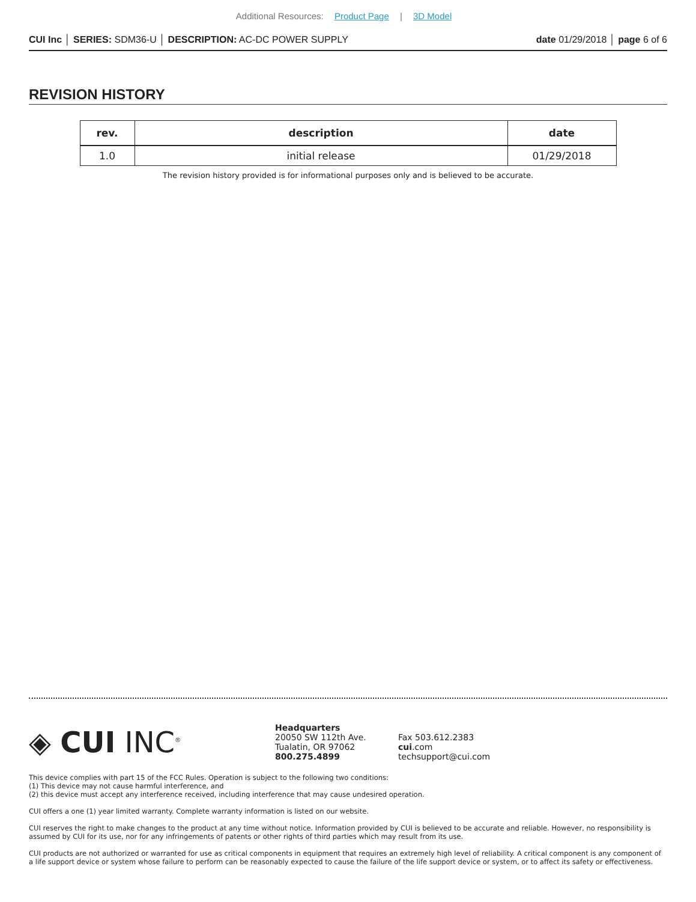Additional Resources: Product Page | 3D Model
CUI Inc │ SERIES: SDM36-U │ DESCRIPTION: AC-DC POWER SUPPLY
date 01/29/2018 │ page 6 of 6
REVISION HISTORY
| rev. | description | date |
| --- | --- | --- |
| 1.0 | initial release | 01/29/2018 |
The revision history provided is for informational purposes only and is believed to be accurate.
◈ CUI INC<sup>®</sup>
Headquarters
20050 SW 112th Ave.
Tualatin, OR 97062
800.275.4899
Fax 503.612.2383
cui.com
techsupport@cui.com
This device complies with part 15 of the FCC Rules. Operation is subject to the following two conditions:
(1) This device may not cause harmful interference, and
(2) this device must accept any interference received, including interference that may cause undesired operation.
CUI offers a one (1) year limited warranty. Complete warranty information is listed on our website.
CUI reserves the right to make changes to the product at any time without notice. Information provided by CUI is believed to be accurate and reliable. However, no responsibility is assumed by CUI for its use, nor for any infringements of patents or other rights of third parties which may result from its use.
CUI products are not authorized or warranted for use as critical components in equipment that requires an extremely high level of reliability. A critical component is any component of a life support device or system whose failure to perform can be reasonably expected to cause the failure of the life support device or system, or to affect its safety or effectiveness.